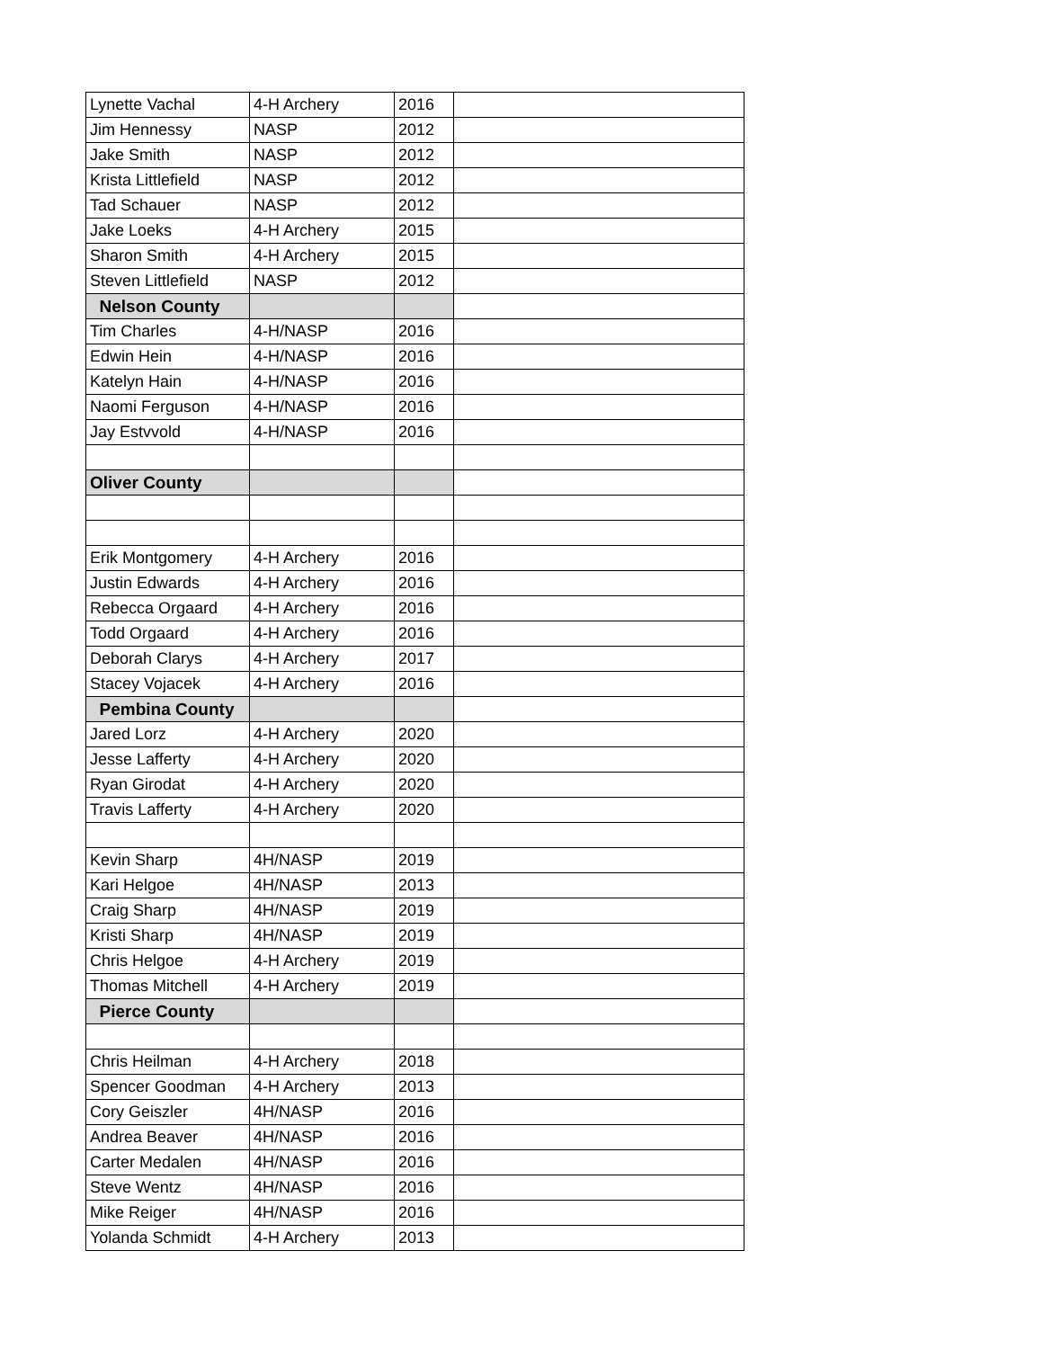| Lynette Vachal | 4-H Archery | 2016 | |
| Jim Hennessy | NASP | 2012 | |
| Jake Smith | NASP | 2012 | |
| Krista Littlefield | NASP | 2012 | |
| Tad Schauer | NASP | 2012 | |
| Jake Loeks | 4-H Archery | 2015 | |
| Sharon Smith | 4-H Archery | 2015 | |
| Steven Littlefield | NASP | 2012 | |
| Nelson County | | | |
| Tim Charles | 4-H/NASP | 2016 | |
| Edwin Hein | 4-H/NASP | 2016 | |
| Katelyn Hain | 4-H/NASP | 2016 | |
| Naomi Ferguson | 4-H/NASP | 2016 | |
| Jay Estvvold | 4-H/NASP | 2016 | |
| Oliver County | | | |
| Erik Montgomery | 4-H Archery | 2016 | |
| Justin Edwards | 4-H Archery | 2016 | |
| Rebecca Orgaard | 4-H Archery | 2016 | |
| Todd Orgaard | 4-H Archery | 2016 | |
| Deborah Clarys | 4-H Archery | 2017 | |
| Stacey Vojacek | 4-H Archery | 2016 | |
| Pembina County | | | |
| Jared Lorz | 4-H Archery | 2020 | |
| Jesse Lafferty | 4-H Archery | 2020 | |
| Ryan Girodat | 4-H Archery | 2020 | |
| Travis Lafferty | 4-H Archery | 2020 | |
| Kevin Sharp | 4H/NASP | 2019 | |
| Kari Helgoe | 4H/NASP | 2013 | |
| Craig Sharp | 4H/NASP | 2019 | |
| Kristi Sharp | 4H/NASP | 2019 | |
| Chris Helgoe | 4-H Archery | 2019 | |
| Thomas Mitchell | 4-H Archery | 2019 | |
| Pierce County | | | |
| Chris Heilman | 4-H Archery | 2018 | |
| Spencer Goodman | 4-H Archery | 2013 | |
| Cory Geiszler | 4H/NASP | 2016 | |
| Andrea Beaver | 4H/NASP | 2016 | |
| Carter Medalen | 4H/NASP | 2016 | |
| Steve Wentz | 4H/NASP | 2016 | |
| Mike Reiger | 4H/NASP | 2016 | |
| Yolanda Schmidt | 4-H Archery | 2013 | |